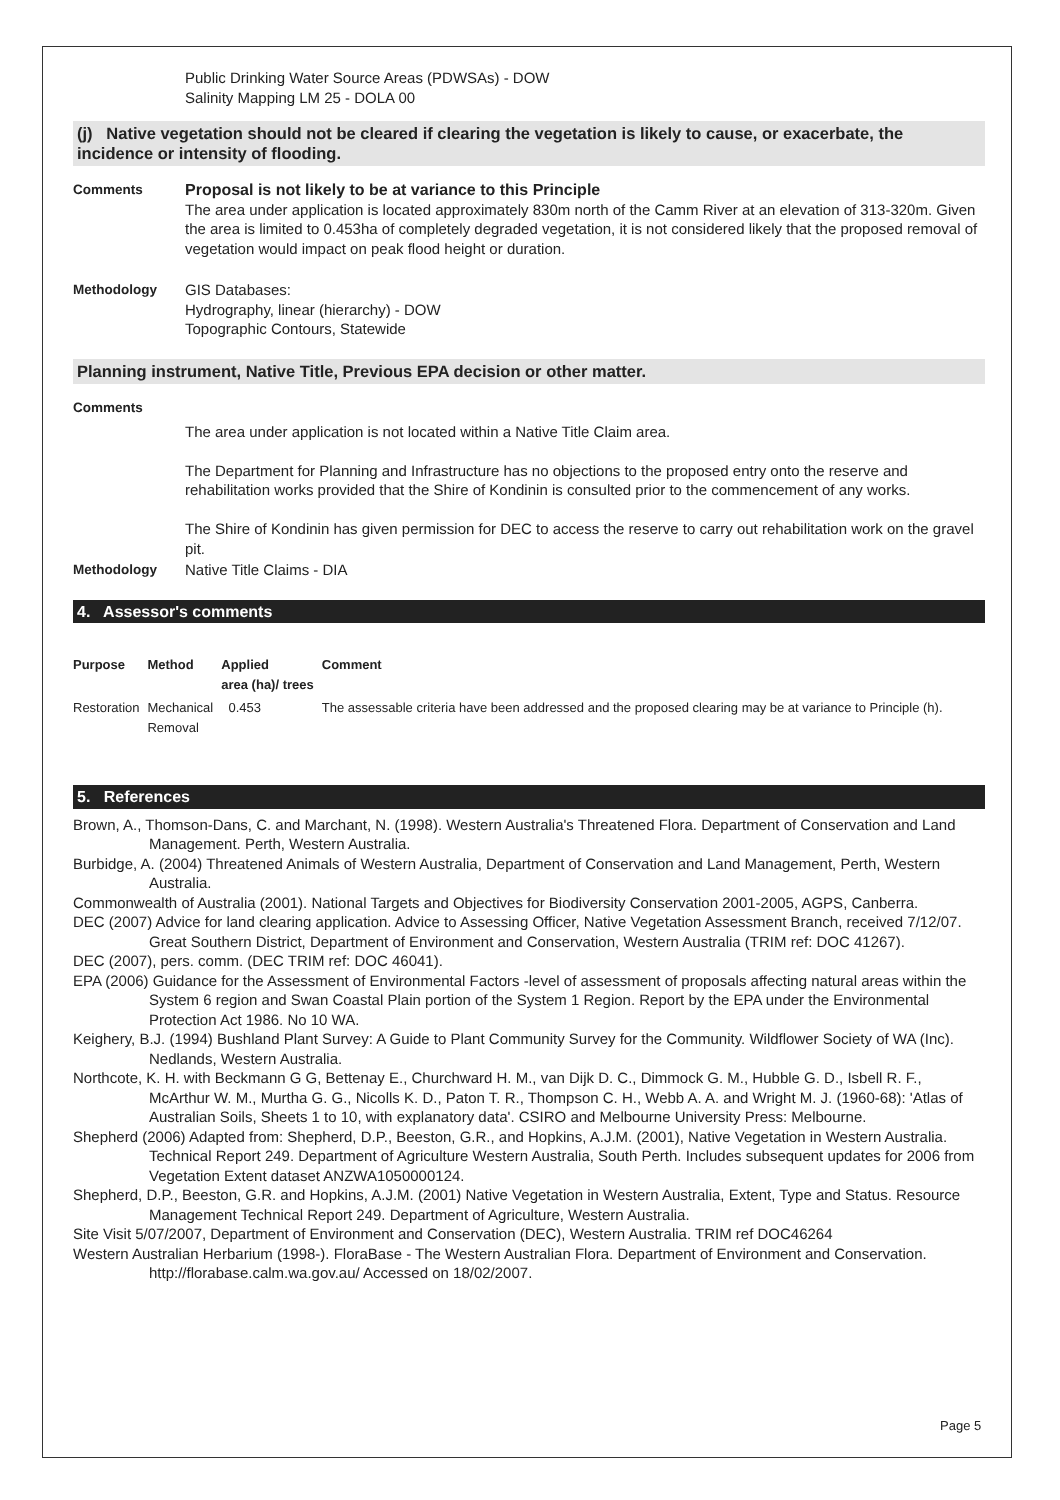Public Drinking Water Source Areas (PDWSAs) - DOW
Salinity Mapping LM 25 - DOLA 00
(j) Native vegetation should not be cleared if clearing the vegetation is likely to cause, or exacerbate, the incidence or intensity of flooding.
Comments
Proposal is not likely to be at variance to this Principle
The area under application is located approximately 830m north of the Camm River at an elevation of 313-320m. Given the area is limited to 0.453ha of completely degraded vegetation, it is not considered likely that the proposed removal of vegetation would impact on peak flood height or duration.
Methodology GIS Databases:
Hydrography, linear (hierarchy) - DOW
Topographic Contours, Statewide
Planning instrument, Native Title, Previous EPA decision or other matter.
Comments
The area under application is not located within a Native Title Claim area.
The Department for Planning and Infrastructure has no objections to the proposed entry onto the reserve and rehabilitation works provided that the Shire of Kondinin is consulted prior to the commencement of any works.
The Shire of Kondinin has given permission for DEC to access the reserve to carry out rehabilitation work on the gravel pit.
Methodology Native Title Claims - DIA
4. Assessor's comments
| Purpose | Method | Applied area (ha)/ trees | Comment |
| --- | --- | --- | --- |
| Restoration | Mechanical Removal | 0.453 | The assessable criteria have been addressed and the proposed clearing may be at variance to Principle (h). |
5. References
Brown, A., Thomson-Dans, C. and Marchant, N. (1998). Western Australia's Threatened Flora. Department of Conservation and Land Management. Perth, Western Australia.
Burbidge, A. (2004) Threatened Animals of Western Australia, Department of Conservation and Land Management, Perth, Western Australia.
Commonwealth of Australia (2001). National Targets and Objectives for Biodiversity Conservation 2001-2005, AGPS, Canberra.
DEC (2007) Advice for land clearing application. Advice to Assessing Officer, Native Vegetation Assessment Branch, received 7/12/07. Great Southern District, Department of Environment and Conservation, Western Australia (TRIM ref: DOC 41267).
DEC (2007), pers. comm. (DEC TRIM ref: DOC 46041).
EPA (2006) Guidance for the Assessment of Environmental Factors -level of assessment of proposals affecting natural areas within the System 6 region and Swan Coastal Plain portion of the System 1 Region. Report by the EPA under the Environmental Protection Act 1986. No 10 WA.
Keighery, B.J. (1994) Bushland Plant Survey: A Guide to Plant Community Survey for the Community. Wildflower Society of WA (Inc). Nedlands, Western Australia.
Northcote, K. H. with Beckmann G G, Bettenay E., Churchward H. M., van Dijk D. C., Dimmock G. M., Hubble G. D., Isbell R. F., McArthur W. M., Murtha G. G., Nicolls K. D., Paton T. R., Thompson C. H., Webb A. A. and Wright M. J. (1960-68): 'Atlas of Australian Soils, Sheets 1 to 10, with explanatory data'. CSIRO and Melbourne University Press: Melbourne.
Shepherd (2006) Adapted from: Shepherd, D.P., Beeston, G.R., and Hopkins, A.J.M. (2001), Native Vegetation in Western Australia. Technical Report 249. Department of Agriculture Western Australia, South Perth. Includes subsequent updates for 2006 from Vegetation Extent dataset ANZWA1050000124.
Shepherd, D.P., Beeston, G.R. and Hopkins, A.J.M. (2001) Native Vegetation in Western Australia, Extent, Type and Status. Resource Management Technical Report 249. Department of Agriculture, Western Australia.
Site Visit 5/07/2007, Department of Environment and Conservation (DEC), Western Australia. TRIM ref DOC46264
Western Australian Herbarium (1998-). FloraBase - The Western Australian Flora. Department of Environment and Conservation. http://florabase.calm.wa.gov.au/ Accessed on 18/02/2007.
Page 5